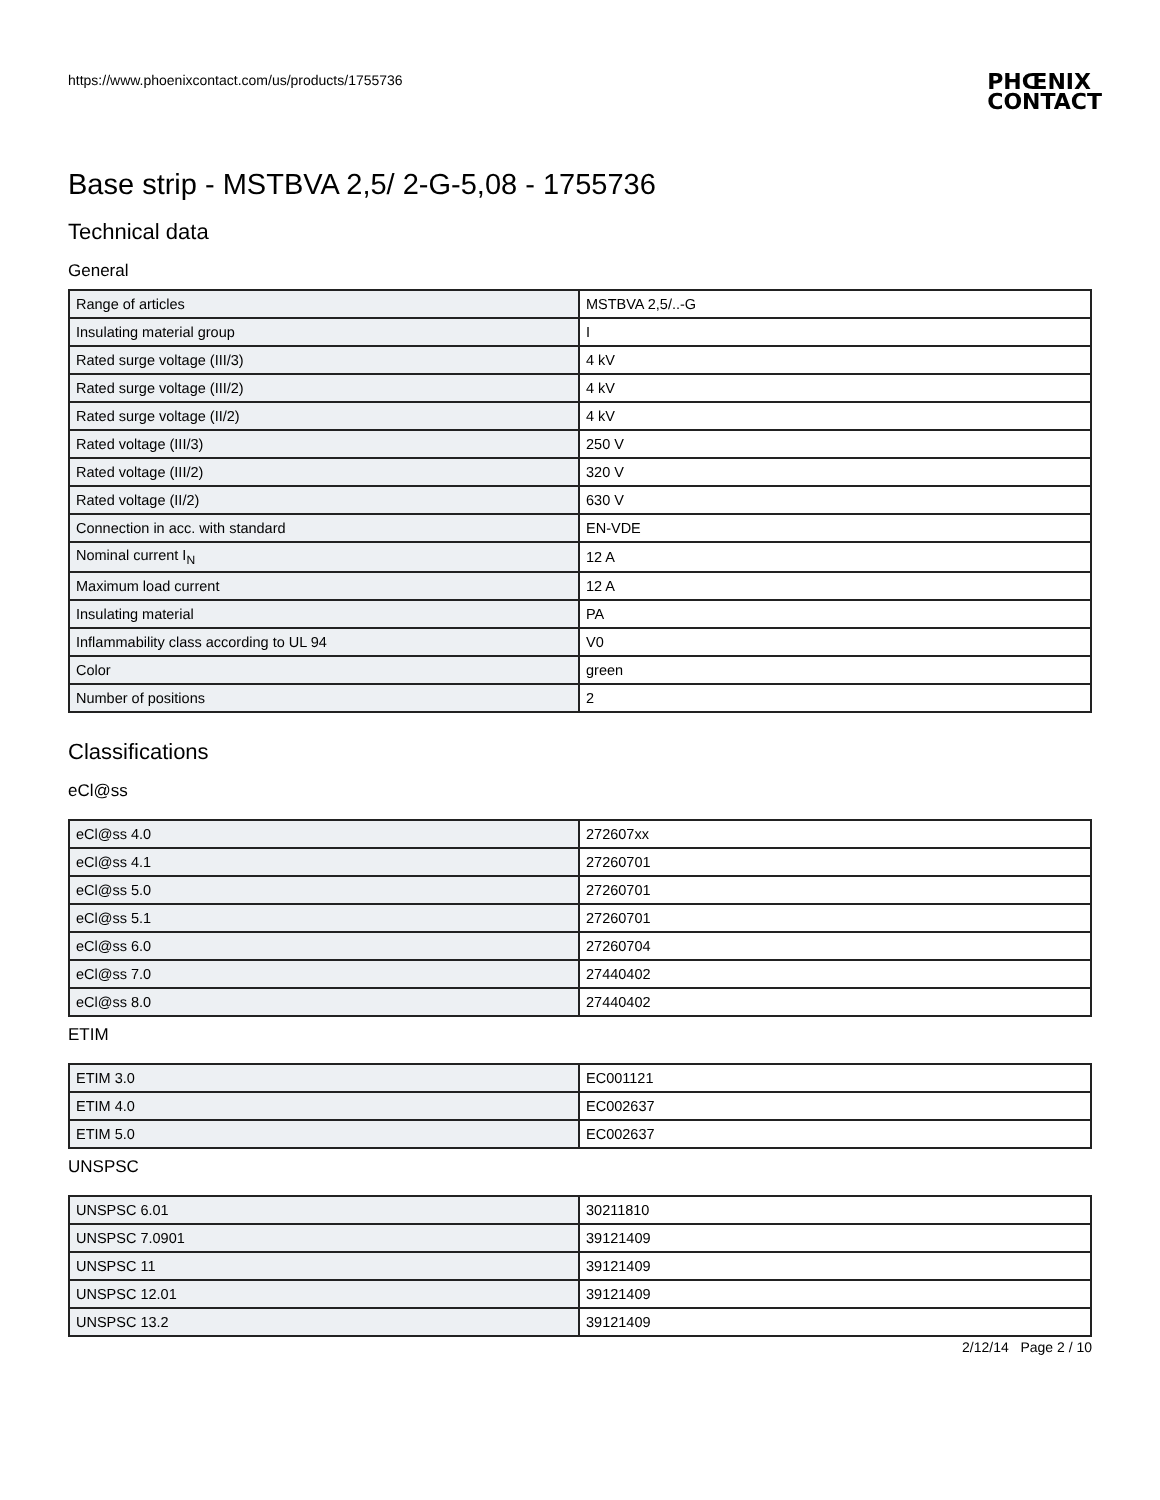https://www.phoenixcontact.com/us/products/1755736
PHŒNIX
CONTACT
Base strip - MSTBVA 2,5/ 2-G-5,08 - 1755736
Technical data
General
| Range of articles | MSTBVA 2,5/..-G |
| Insulating material group | I |
| Rated surge voltage (III/3) | 4 kV |
| Rated surge voltage (III/2) | 4 kV |
| Rated surge voltage (II/2) | 4 kV |
| Rated voltage (III/3) | 250 V |
| Rated voltage (III/2) | 320 V |
| Rated voltage (II/2) | 630 V |
| Connection in acc. with standard | EN-VDE |
| Nominal current I<sub>N</sub> | 12 A |
| Maximum load current | 12 A |
| Insulating material | PA |
| Inflammability class according to UL 94 | V0 |
| Color | green |
| Number of positions | 2 |
Classifications
eCl@ss
| eCl@ss 4.0 | 272607xx |
| eCl@ss 4.1 | 27260701 |
| eCl@ss 5.0 | 27260701 |
| eCl@ss 5.1 | 27260701 |
| eCl@ss 6.0 | 27260704 |
| eCl@ss 7.0 | 27440402 |
| eCl@ss 8.0 | 27440402 |
ETIM
| ETIM 3.0 | EC001121 |
| ETIM 4.0 | EC002637 |
| ETIM 5.0 | EC002637 |
UNSPSC
| UNSPSC 6.01 | 30211810 |
| UNSPSC 7.0901 | 39121409 |
| UNSPSC 11 | 39121409 |
| UNSPSC 12.01 | 39121409 |
| UNSPSC 13.2 | 39121409 |
2/12/14 Page 2 / 10